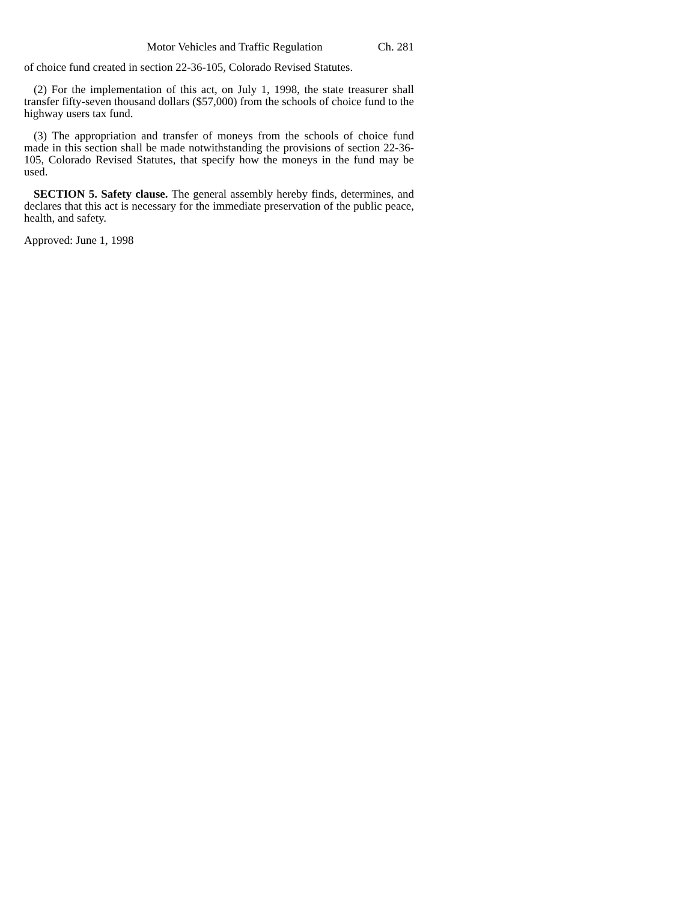Motor Vehicles and Traffic Regulation Ch. 281
of choice fund created in section 22-36-105, Colorado Revised Statutes.
(2) For the implementation of this act, on July 1, 1998, the state treasurer shall transfer fifty-seven thousand dollars ($57,000) from the schools of choice fund to the highway users tax fund.
(3) The appropriation and transfer of moneys from the schools of choice fund made in this section shall be made notwithstanding the provisions of section 22-36-105, Colorado Revised Statutes, that specify how the moneys in the fund may be used.
SECTION 5. Safety clause. The general assembly hereby finds, determines, and declares that this act is necessary for the immediate preservation of the public peace, health, and safety.
Approved: June 1, 1998